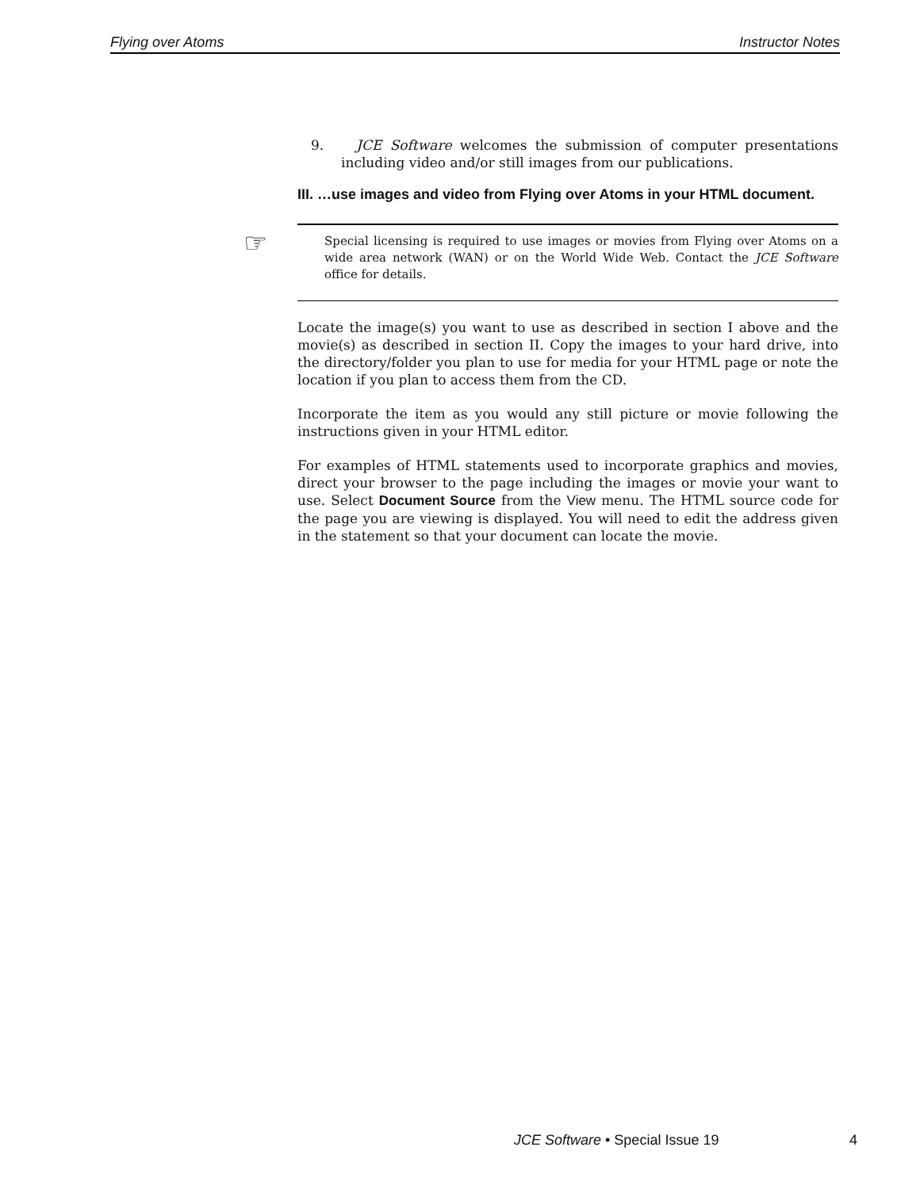Flying over Atoms Instructor Notes
9. JCE Software welcomes the submission of computer presentations including video and/or still images from our publications.
III. …use images and video from Flying over Atoms in your HTML document.
☞ Special licensing is required to use images or movies from Flying over Atoms on a wide area network (WAN) or on the World Wide Web. Contact the JCE Software office for details.
Locate the image(s) you want to use as described in section I above and the movie(s) as described in section II. Copy the images to your hard drive, into the directory/folder you plan to use for media for your HTML page or note the location if you plan to access them from the CD.
Incorporate the item as you would any still picture or movie following the instructions given in your HTML editor.
For examples of HTML statements used to incorporate graphics and movies, direct your browser to the page including the images or movie your want to use. Select Document Source from the View menu. The HTML source code for the page you are viewing is displayed. You will need to edit the address given in the statement so that your document can locate the movie.
JCE Software • Special Issue 19
4